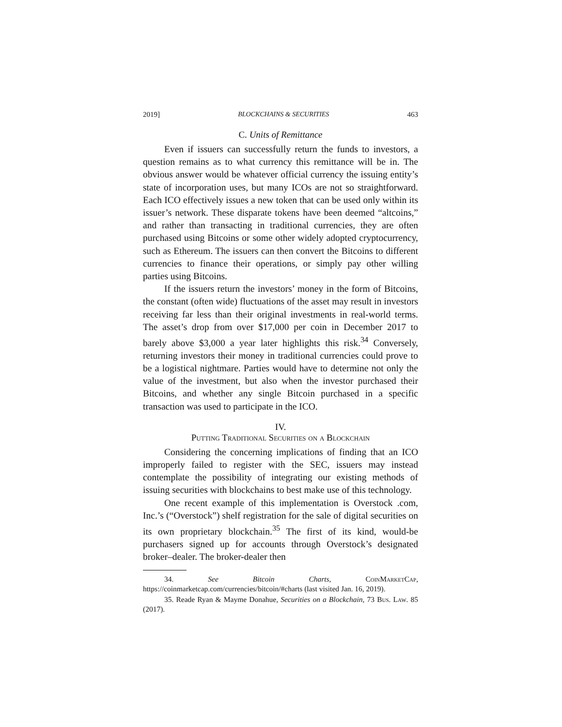2019] BLOCKCHAINS & SECURITIES 463
C. Units of Remittance
Even if issuers can successfully return the funds to investors, a question remains as to what currency this remittance will be in. The obvious answer would be whatever official currency the issuing entity’s state of incorporation uses, but many ICOs are not so straightforward. Each ICO effectively issues a new token that can be used only within its issuer’s network. These disparate tokens have been deemed “altcoins,” and rather than transacting in traditional currencies, they are often purchased using Bitcoins or some other widely adopted cryptocurrency, such as Ethereum. The issuers can then convert the Bitcoins to different currencies to finance their operations, or simply pay other willing parties using Bitcoins.
If the issuers return the investors’ money in the form of Bitcoins, the constant (often wide) fluctuations of the asset may result in investors receiving far less than their original investments in real-world terms. The asset’s drop from over $17,000 per coin in December 2017 to barely above $3,000 a year later highlights this risk.<sup>34</sup> Conversely, returning investors their money in traditional currencies could prove to be a logistical nightmare. Parties would have to determine not only the value of the investment, but also when the investor purchased their Bitcoins, and whether any single Bitcoin purchased in a specific transaction was used to participate in the ICO.
IV.
Putting Traditional Securities on a Blockchain
Considering the concerning implications of finding that an ICO improperly failed to register with the SEC, issuers may instead contemplate the possibility of integrating our existing methods of issuing securities with blockchains to best make use of this technology.
One recent example of this implementation is Overstock .com, Inc.’s (“Overstock”) shelf registration for the sale of digital securities on its own proprietary blockchain.<sup>35</sup> The first of its kind, would-be purchasers signed up for accounts through Overstock’s designated broker–dealer. The broker-dealer then
34. See Bitcoin Charts, CoinMarketCap, https://coinmarketcap.com/currencies/bitcoin/#charts (last visited Jan. 16, 2019).
35. Reade Ryan & Mayme Donahue, Securities on a Blockchain, 73 Bus. Law. 85 (2017).